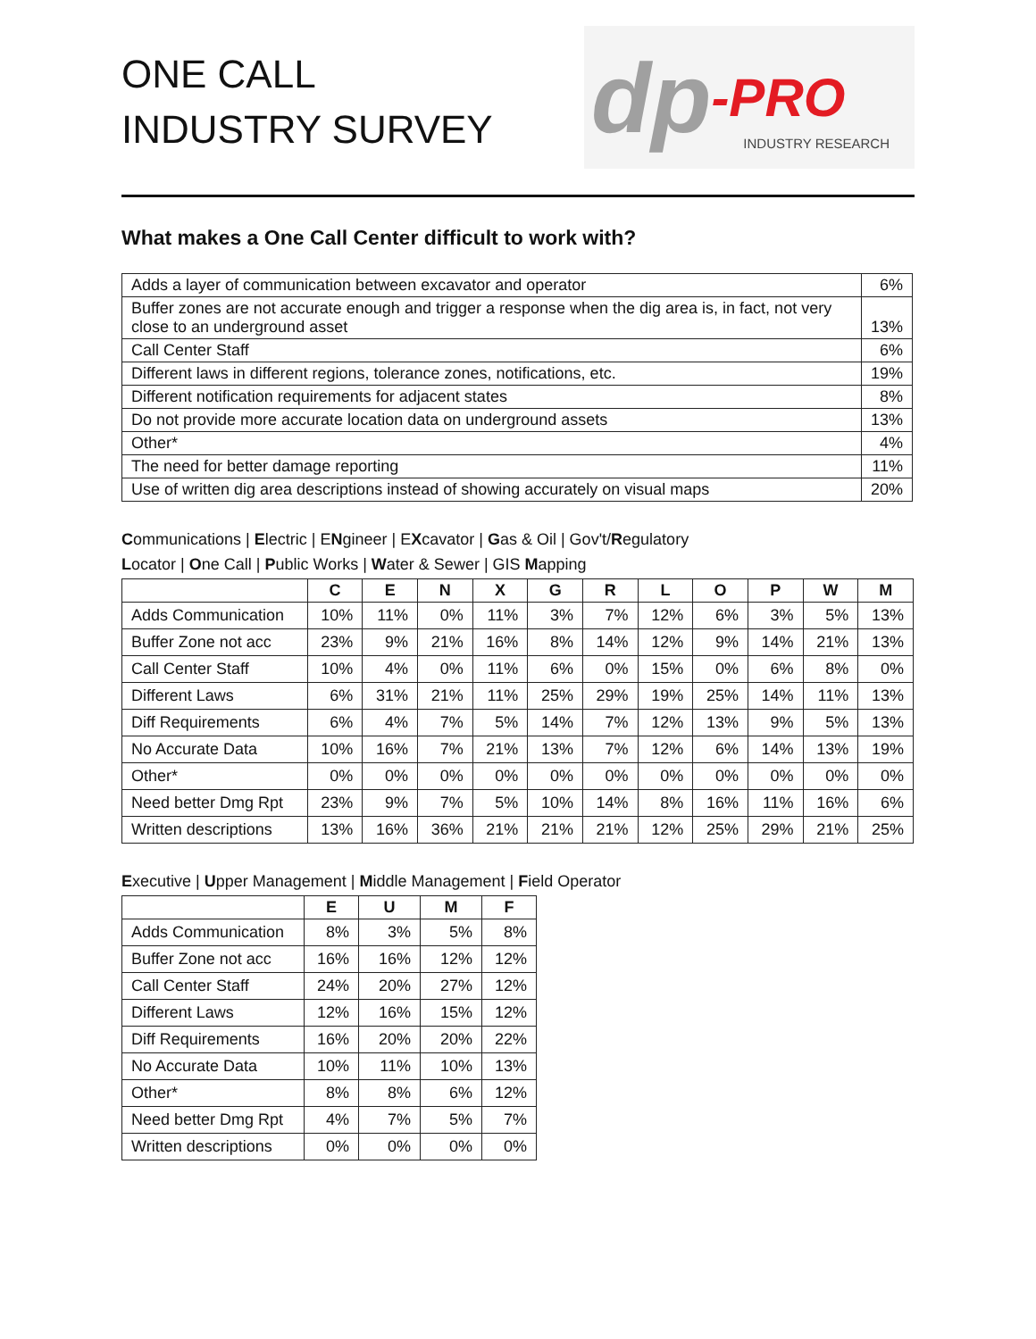ONE CALL
INDUSTRY SURVEY
dp -PRO
INDUSTRY RESEARCH
What makes a One Call Center difficult to work with?
| Adds a layer of communication between excavator and operator | 6% |
| Buffer zones are not accurate enough and trigger a response when the dig area is, in fact, not very close to an underground asset | 13% |
| Call Center Staff | 6% |
| Different laws in different regions, tolerance zones, notifications, etc. | 19% |
| Different notification requirements for adjacent states | 8% |
| Do not provide more accurate location data on underground assets | 13% |
| Other* | 4% |
| The need for better damage reporting | 11% |
| Use of written dig area descriptions instead of showing accurately on visual maps | 20% |
Communications | Electric | ENgineer | EXcavator | Gas & Oil | Gov't/Regulatory
Locator | One Call | Public Works | Water & Sewer | GIS Mapping
| | C | E | N | X | G | R | L | O | P | W | M |
| --- | --- | --- | --- | --- | --- | --- | --- | --- | --- | --- | --- |
| Adds Communication | 10% | 11% | 0% | 11% | 3% | 7% | 12% | 6% | 3% | 5% | 13% |
| Buffer Zone not acc | 23% | 9% | 21% | 16% | 8% | 14% | 12% | 9% | 14% | 21% | 13% |
| Call Center Staff | 10% | 4% | 0% | 11% | 6% | 0% | 15% | 0% | 6% | 8% | 0% |
| Different Laws | 6% | 31% | 21% | 11% | 25% | 29% | 19% | 25% | 14% | 11% | 13% |
| Diff Requirements | 6% | 4% | 7% | 5% | 14% | 7% | 12% | 13% | 9% | 5% | 13% |
| No Accurate Data | 10% | 16% | 7% | 21% | 13% | 7% | 12% | 6% | 14% | 13% | 19% |
| Other* | 0% | 0% | 0% | 0% | 0% | 0% | 0% | 0% | 0% | 0% | 0% |
| Need better Dmg Rpt | 23% | 9% | 7% | 5% | 10% | 14% | 8% | 16% | 11% | 16% | 6% |
| Written descriptions | 13% | 16% | 36% | 21% | 21% | 21% | 12% | 25% | 29% | 21% | 25% |
Executive | Upper Management | Middle Management | Field Operator
| | E | U | M | F |
| --- | --- | --- | --- | --- |
| Adds Communication | 8% | 3% | 5% | 8% |
| Buffer Zone not acc | 16% | 16% | 12% | 12% |
| Call Center Staff | 24% | 20% | 27% | 12% |
| Different Laws | 12% | 16% | 15% | 12% |
| Diff Requirements | 16% | 20% | 20% | 22% |
| No Accurate Data | 10% | 11% | 10% | 13% |
| Other* | 8% | 8% | 6% | 12% |
| Need better Dmg Rpt | 4% | 7% | 5% | 7% |
| Written descriptions | 0% | 0% | 0% | 0% |